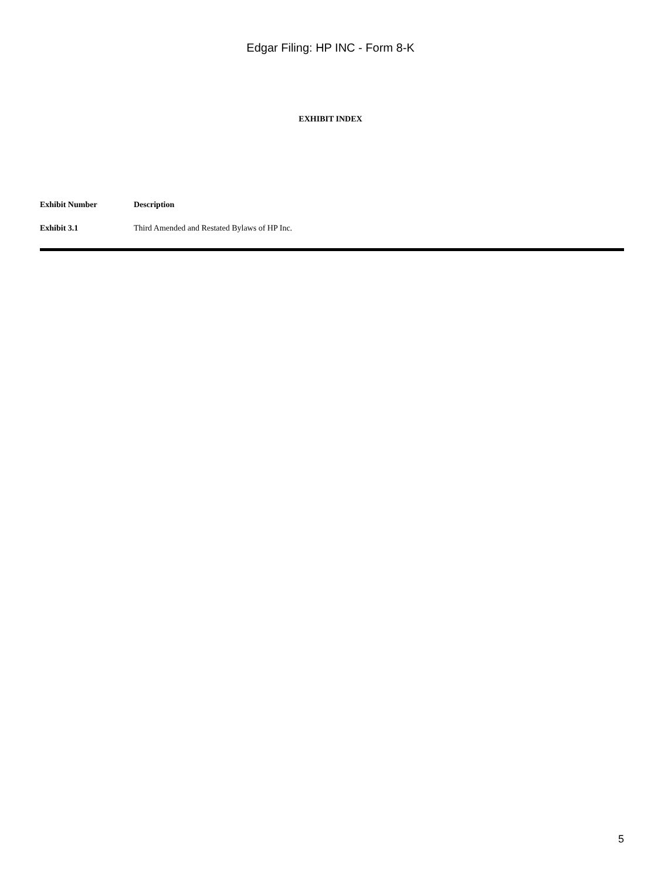Edgar Filing: HP INC - Form 8-K
EXHIBIT INDEX
| Exhibit Number | Description |
| --- | --- |
| Exhibit 3.1 | Third Amended and Restated Bylaws of HP Inc. |
5